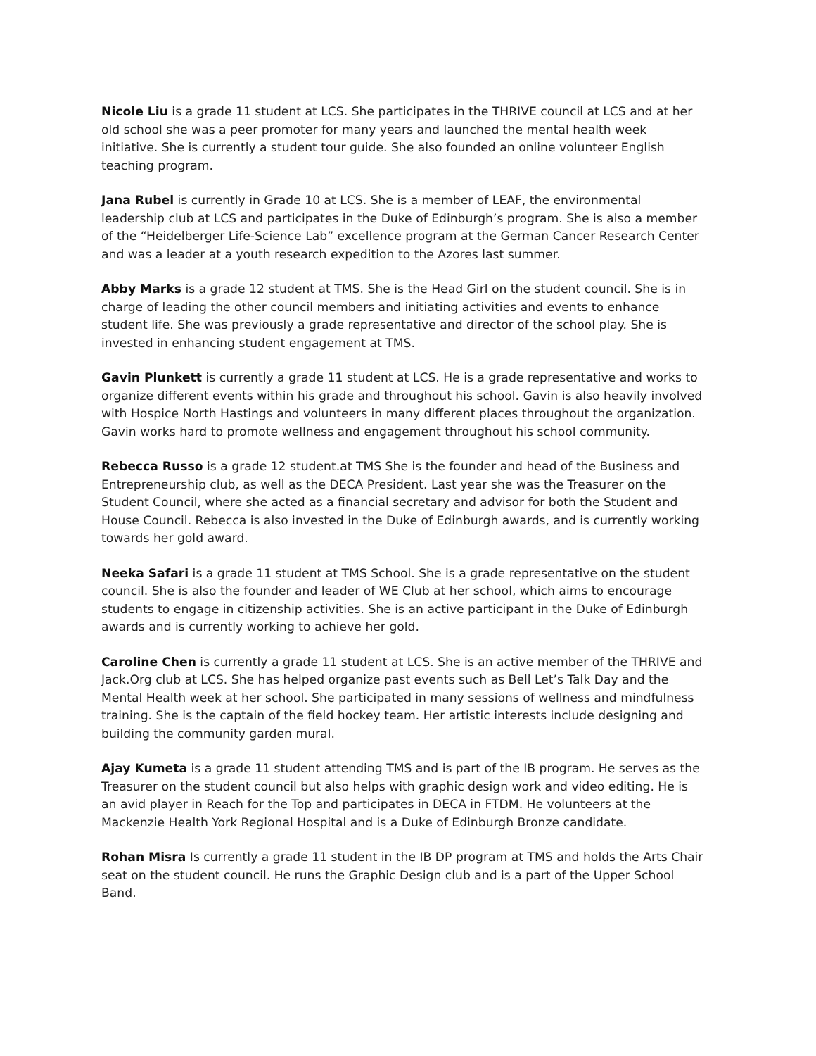Nicole Liu is a grade 11 student at LCS. She participates in the THRIVE council at LCS and at her old school she was a peer promoter for many years and launched the mental health week initiative. She is currently a student tour guide. She also founded an online volunteer English teaching program.
Jana Rubel is currently in Grade 10 at LCS. She is a member of LEAF, the environmental leadership club at LCS and participates in the Duke of Edinburgh’s program. She is also a member of the “Heidelberger Life-Science Lab” excellence program at the German Cancer Research Center and was a leader at a youth research expedition to the Azores last summer.
Abby Marks is a grade 12 student at TMS. She is the Head Girl on the student council. She is in charge of leading the other council members and initiating activities and events to enhance student life. She was previously a grade representative and director of the school play. She is invested in enhancing student engagement at TMS.
Gavin Plunkett is currently a grade 11 student at LCS. He is a grade representative and works to organize different events within his grade and throughout his school. Gavin is also heavily involved with Hospice North Hastings and volunteers in many different places throughout the organization. Gavin works hard to promote wellness and engagement throughout his school community.
Rebecca Russo is a grade 12 student.at TMS She is the founder and head of the Business and Entrepreneurship club, as well as the DECA President. Last year she was the Treasurer on the Student Council, where she acted as a financial secretary and advisor for both the Student and House Council. Rebecca is also invested in the Duke of Edinburgh awards, and is currently working towards her gold award.
Neeka Safari is a grade 11 student at TMS School. She is a grade representative on the student council. She is also the founder and leader of WE Club at her school, which aims to encourage students to engage in citizenship activities. She is an active participant in the Duke of Edinburgh awards and is currently working to achieve her gold.
Caroline Chen is currently a grade 11 student at LCS. She is an active member of the THRIVE and Jack.Org club at LCS. She has helped organize past events such as Bell Let’s Talk Day and the Mental Health week at her school. She participated in many sessions of wellness and mindfulness training. She is the captain of the field hockey team. Her artistic interests include designing and building the community garden mural.
Ajay Kumeta is a grade 11 student attending TMS and is part of the IB program. He serves as the Treasurer on the student council but also helps with graphic design work and video editing. He is an avid player in Reach for the Top and participates in DECA in FTDM. He volunteers at the Mackenzie Health York Regional Hospital and is a Duke of Edinburgh Bronze candidate.
Rohan Misra Is currently a grade 11 student in the IB DP program at TMS and holds the Arts Chair seat on the student council. He runs the Graphic Design club and is a part of the Upper School Band.